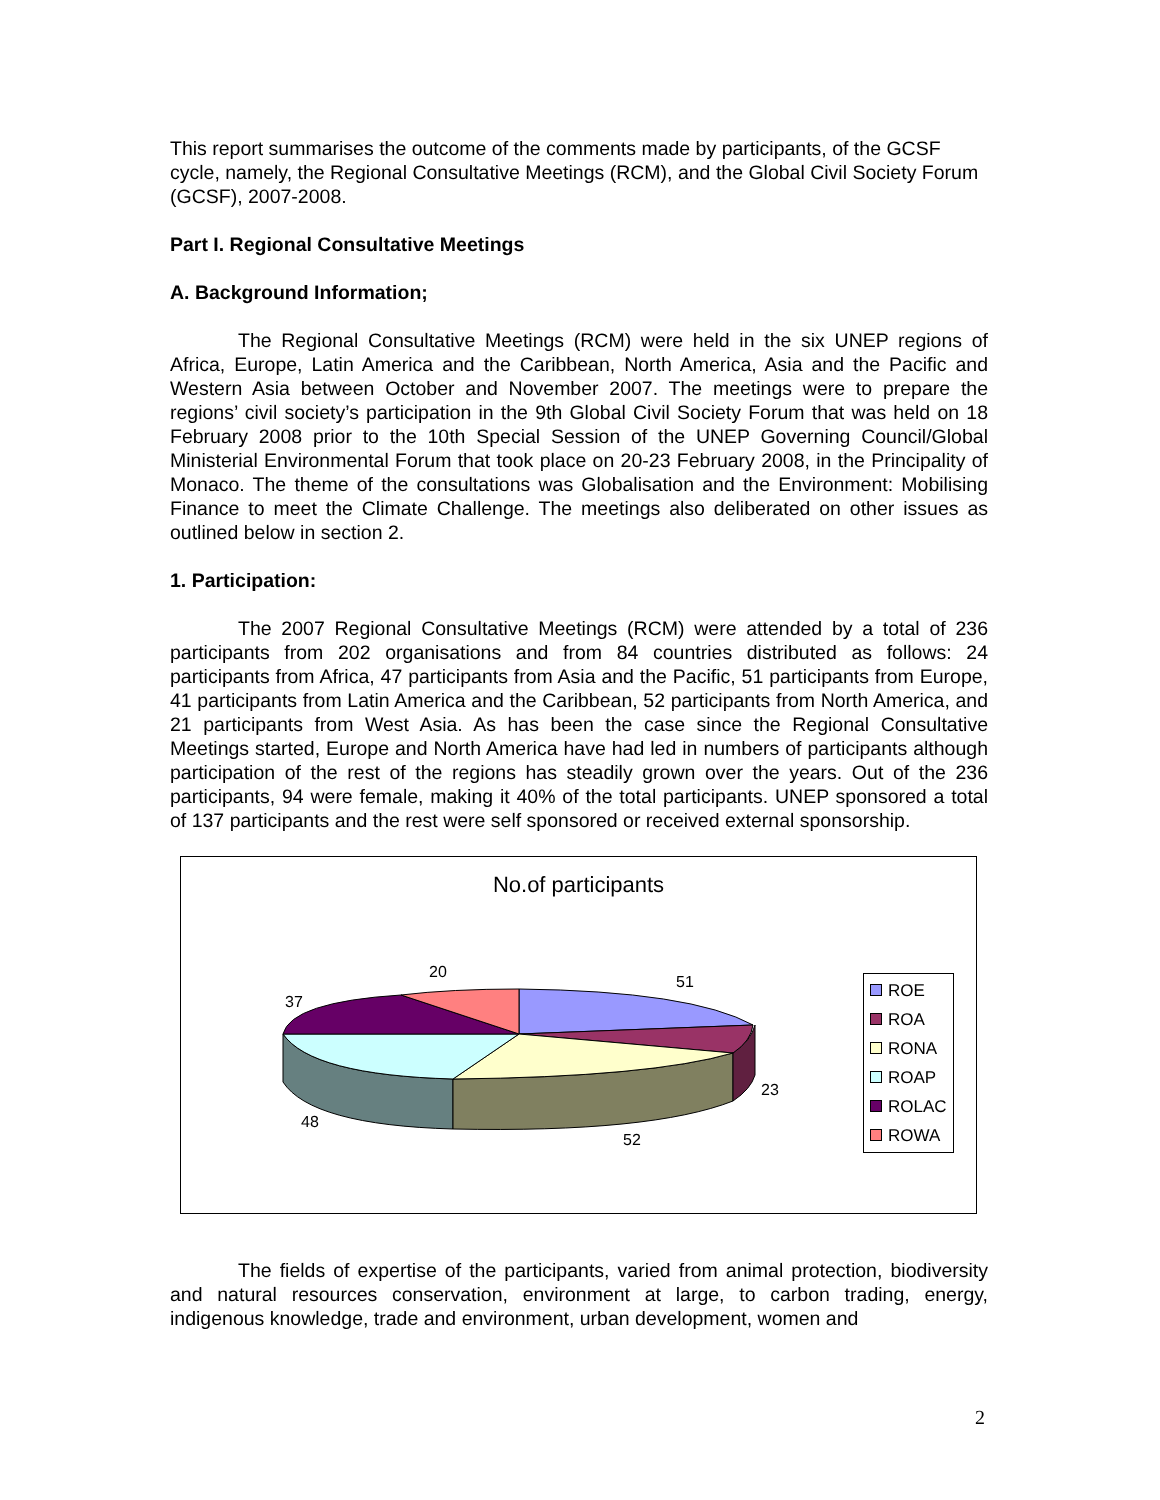This report summarises the outcome of the comments made by participants, of the GCSF cycle, namely, the Regional Consultative Meetings (RCM), and the Global Civil Society Forum (GCSF), 2007-2008.
Part I. Regional Consultative Meetings
A. Background Information;
The Regional Consultative Meetings (RCM) were held in the six UNEP regions of Africa, Europe, Latin America and the Caribbean, North America, Asia and the Pacific and Western Asia between October and November 2007. The meetings were to prepare the regions’ civil society’s participation in the 9th Global Civil Society Forum that was held on 18 February 2008 prior to the 10th Special Session of the UNEP Governing Council/Global Ministerial Environmental Forum that took place on 20-23 February 2008, in the Principality of Monaco. The theme of the consultations was Globalisation and the Environment: Mobilising Finance to meet the Climate Challenge. The meetings also deliberated on other issues as outlined below in section 2.
1. Participation:
The 2007 Regional Consultative Meetings (RCM) were attended by a total of 236 participants from 202 organisations and from 84 countries distributed as follows: 24 participants from Africa, 47 participants from Asia and the Pacific, 51 participants from Europe, 41 participants from Latin America and the Caribbean, 52 participants from North America, and 21 participants from West Asia. As has been the case since the Regional Consultative Meetings started, Europe and North America have had led in numbers of participants although participation of the rest of the regions has steadily grown over the years. Out of the 236 participants, 94 were female, making it 40% of the total participants. UNEP sponsored a total of 137 participants and the rest were self sponsored or received external sponsorship.
No.of participants
51
23
52
48
37
20
ROE
ROA
RONA
ROAP
ROLAC
ROWA
The fields of expertise of the participants, varied from animal protection, biodiversity and natural resources conservation, environment at large, to carbon trading, energy, indigenous knowledge, trade and environment, urban development, women and
2